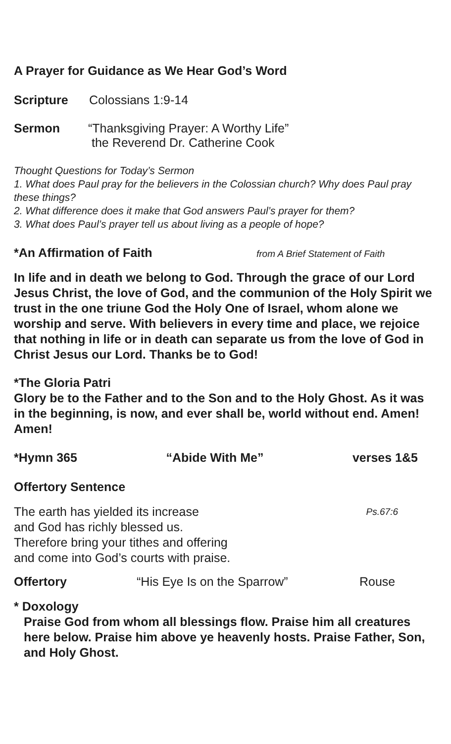A Prayer for Guidance as We Hear God’s Word
Scripture Colossians 1:9-14
Sermon “Thanksgiving Prayer: A Worthy Life”
the Reverend Dr. Catherine Cook
Thought Questions for Today’s Sermon
1. What does Paul pray for the believers in the Colossian church? Why does Paul pray these things?
2. What difference does it make that God answers Paul’s prayer for them?
3. What does Paul’s prayer tell us about living as a people of hope?
*An Affirmation of Faith from A Brief Statement of Faith
In life and in death we belong to God. Through the grace of our Lord Jesus Christ, the love of God, and the communion of the Holy Spirit we trust in the one triune God the Holy One of Israel, whom alone we worship and serve. With believers in every time and place, we rejoice that nothing in life or in death can separate us from the love of God in Christ Jesus our Lord. Thanks be to God!
*The Gloria Patri
Glory be to the Father and to the Son and to the Holy Ghost. As it was in the beginning, is now, and ever shall be, world without end. Amen! Amen!
*Hymn 365 “Abide With Me” verses 1&5
Offertory Sentence
The earth has yielded its increase
and God has richly blessed us.
Therefore bring your tithes and offering
and come into God’s courts with praise. Ps.67:6
Offertory “His Eye Is on the Sparrow” Rouse
* Doxology
Praise God from whom all blessings flow. Praise him all creatures here below. Praise him above ye heavenly hosts. Praise Father, Son, and Holy Ghost.